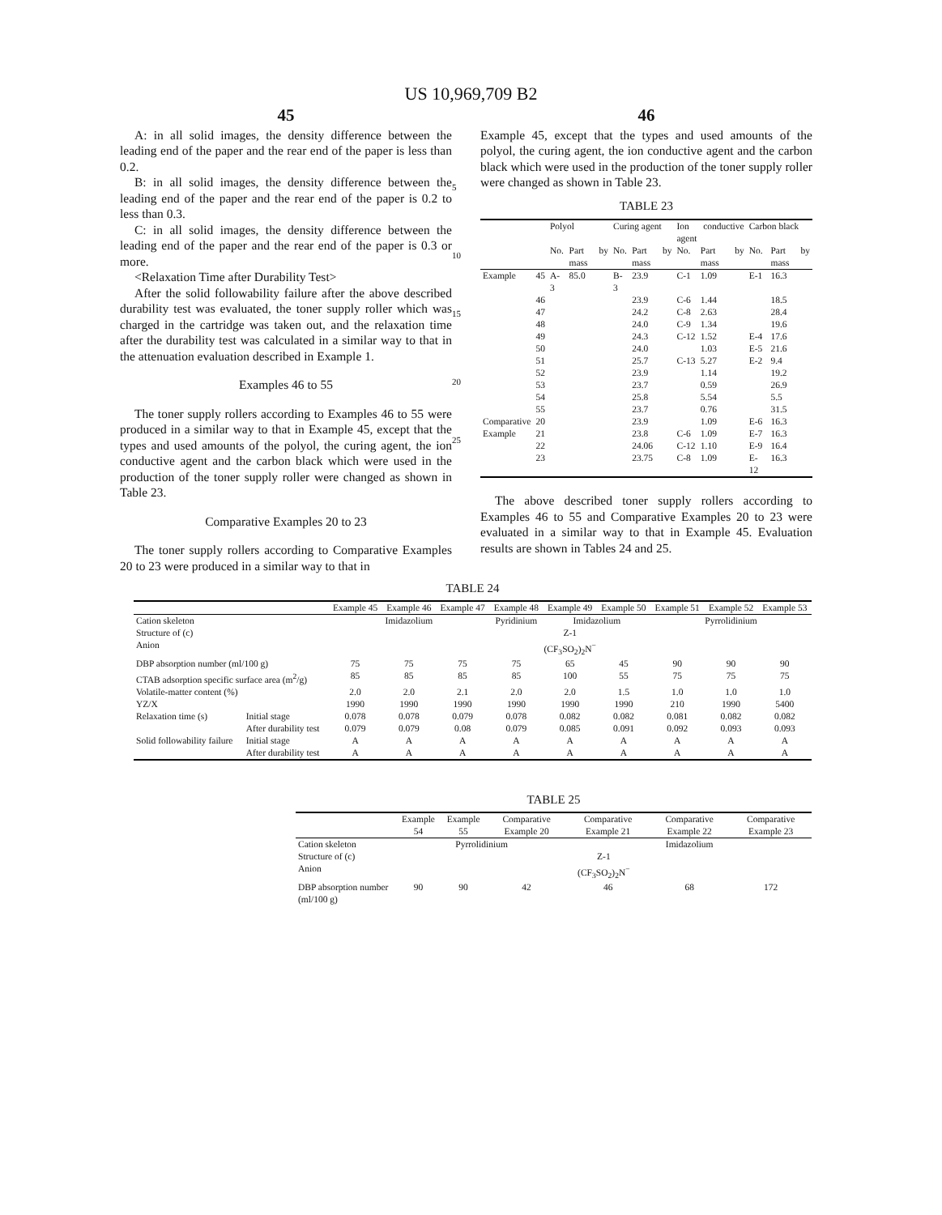US 10,969,709 B2
45
A: in all solid images, the density difference between the leading end of the paper and the rear end of the paper is less than 0.2.
B: in all solid images, the density difference between the leading end of the paper and the rear end of the paper is 0.2 to less than 0.3.
C: in all solid images, the density difference between the leading end of the paper and the rear end of the paper is 0.3 or more.
<Relaxation Time after Durability Test>
After the solid followability failure after the above described durability test was evaluated, the toner supply roller which was charged in the cartridge was taken out, and the relaxation time after the durability test was calculated in a similar way to that in the attenuation evaluation described in Example 1.
Examples 46 to 55
The toner supply rollers according to Examples 46 to 55 were produced in a similar way to that in Example 45, except that the types and used amounts of the polyol, the curing agent, the ion conductive agent and the carbon black which were used in the production of the toner supply roller were changed as shown in Table 23.
Comparative Examples 20 to 23
The toner supply rollers according to Comparative Examples 20 to 23 were produced in a similar way to that in
5
10
15
20
25
46
Example 45, except that the types and used amounts of the polyol, the curing agent, the ion conductive agent and the carbon black which were used in the production of the toner supply roller were changed as shown in Table 23.
TABLE 23
| | | Polyol | | Curing agent | | Ion conductive agent | | Carbon black | |
| --- | --- | --- | --- | --- | --- | --- | --- | --- | --- |
| | | No. | Part by mass | No. | Part by mass | No. | Part by mass | No. | Part by mass |
| Example | 45 | A-3 | 85.0 | B-3 | 23.9 | C-1 | 1.09 | E-1 | 16.3 |
| | 46 | | | | 23.9 | C-6 | 1.44 | | 18.5 |
| | 47 | | | | 24.2 | C-8 | 2.63 | | 28.4 |
| | 48 | | | | 24.0 | C-9 | 1.34 | | 19.6 |
| | 49 | | | | 24.3 | C-12 | 1.52 | E-4 | 17.6 |
| | 50 | | | | 24.0 | | 1.03 | E-5 | 21.6 |
| | 51 | | | | 25.7 | C-13 | 5.27 | E-2 | 9.4 |
| | 52 | | | | 23.9 | | 1.14 | | 19.2 |
| | 53 | | | | 23.7 | | 0.59 | | 26.9 |
| | 54 | | | | 25.8 | | 5.54 | | 5.5 |
| | 55 | | | | 23.7 | | 0.76 | | 31.5 |
| Comparative | 20 | | | | 23.9 | | 1.09 | E-6 | 16.3 |
| Example | 21 | | | | 23.8 | C-6 | 1.09 | E-7 | 16.3 |
| | 22 | | | | 24.06 | C-12 | 1.10 | E-9 | 16.4 |
| | 23 | | | | 23.75 | C-8 | 1.09 | E-12 | 16.3 |
The above described toner supply rollers according to Examples 46 to 55 and Comparative Examples 20 to 23 were evaluated in a similar way to that in Example 45. Evaluation results are shown in Tables 24 and 25.
TABLE 24
| | | Example 45 | Example 46 | Example 47 | Example 48 | Example 49 | Example 50 | Example 51 | Example 52 | Example 53 |
| --- | --- | --- | --- | --- | --- | --- | --- | --- | --- | --- |
| Cation skeleton | | Imidazolium | | | Pyridinium | Imidazolium | | Pyrrolidinium | | |
| Structure of (c) | | Z-1 | | | | | | | | |
| Anion | | (CF<sub>3</sub>SO<sub>2</sub>)<sub>2</sub>N<sup>−</sup> | | | | | | | | |
| DBP absorption number (ml/100 g) | | 75 | 75 | 75 | 75 | 65 | 45 | 90 | 90 | 90 |
| CTAB adsorption specific surface area (m<sup>2</sup>/g) | | 85 | 85 | 85 | 85 | 100 | 55 | 75 | 75 | 75 |
| Volatile-matter content (%) | | 2.0 | 2.0 | 2.1 | 2.0 | 2.0 | 1.5 | 1.0 | 1.0 | 1.0 |
| YZ/X | | 1990 | 1990 | 1990 | 1990 | 1990 | 1990 | 210 | 1990 | 5400 |
| Relaxation time (s) | Initial stage | 0.078 | 0.078 | 0.079 | 0.078 | 0.082 | 0.082 | 0.081 | 0.082 | 0.082 |
| | After durability test | 0.079 | 0.079 | 0.08 | 0.079 | 0.085 | 0.091 | 0.092 | 0.093 | 0.093 |
| Solid followability failure | Initial stage | A | A | A | A | A | A | A | A | A |
| | After durability test | A | A | A | A | A | A | A | A | A |
TABLE 25
| | Example 54 | Example 55 | Comparative Example 20 | Comparative Example 21 | Comparative Example 22 | Comparative Example 23 |
| --- | --- | --- | --- | --- | --- | --- |
| Cation skeleton | Pyrrolidinium | | | Imidazolium | | |
| Structure of (c) | Z-1 | | | | | |
| Anion | (CF<sub>3</sub>SO<sub>2</sub>)<sub>2</sub>N<sup>−</sup> | | | | | |
| DBP absorption number (ml/100 g) | 90 | 90 | 42 | 46 | 68 | 172 |